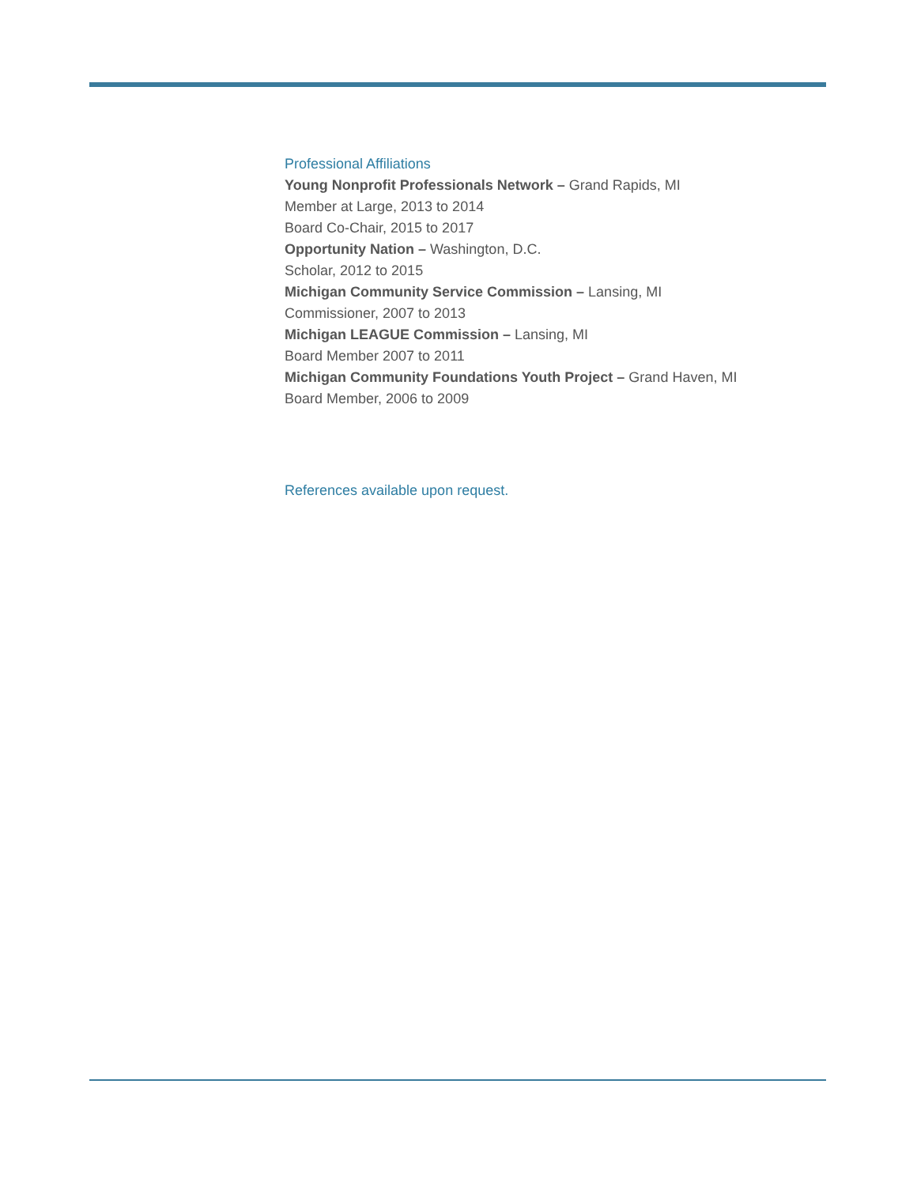Professional Affiliations
Young Nonprofit Professionals Network – Grand Rapids, MI
Member at Large, 2013 to 2014
Board Co-Chair, 2015 to 2017
Opportunity Nation – Washington, D.C.
Scholar, 2012 to 2015
Michigan Community Service Commission – Lansing, MI
Commissioner, 2007 to 2013
Michigan LEAGUE Commission – Lansing, MI
Board Member 2007 to 2011
Michigan Community Foundations Youth Project – Grand Haven, MI
Board Member, 2006 to 2009
References available upon request.